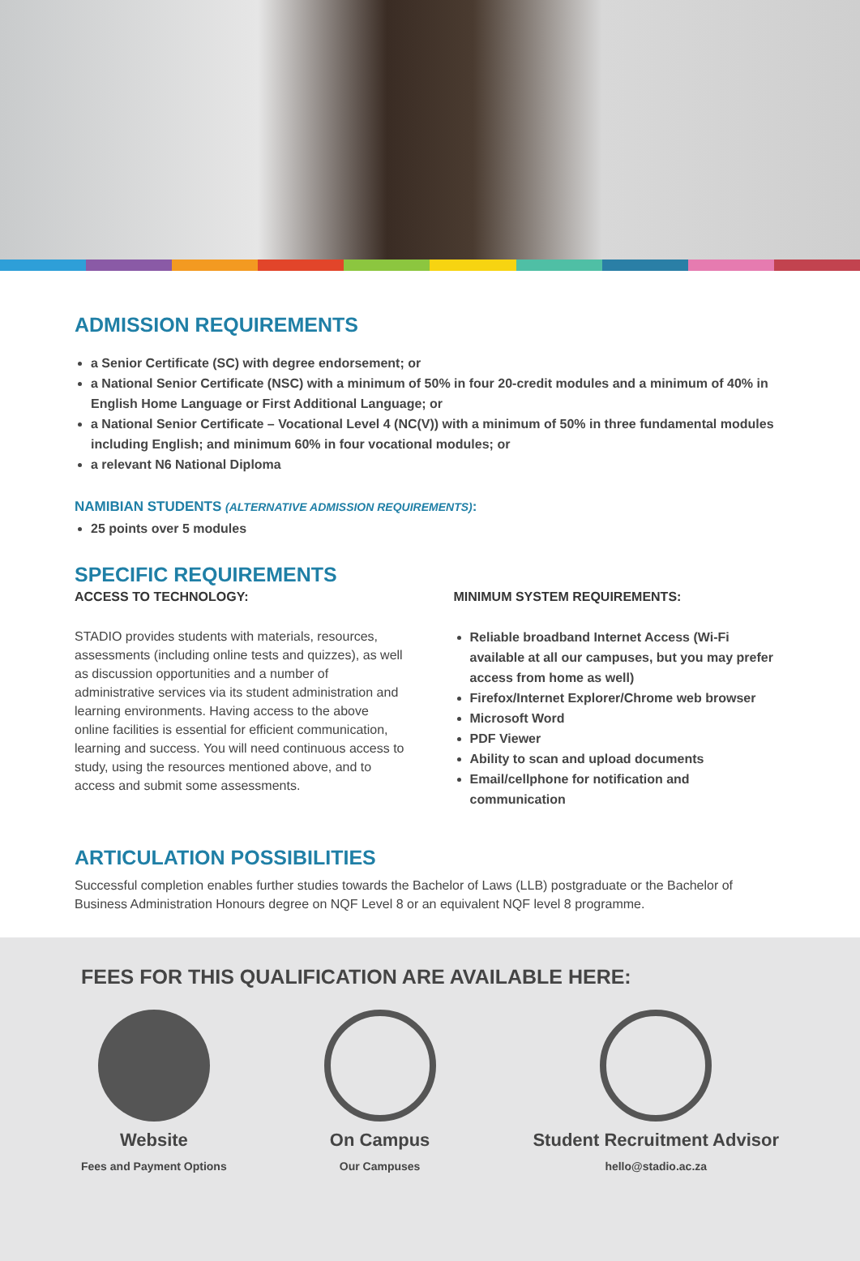ADMISSION REQUIREMENTS
a Senior Certificate (SC) with degree endorsement; or
a National Senior Certificate (NSC) with a minimum of 50% in four 20-credit modules and a minimum of 40% in English Home Language or First Additional Language; or
a National Senior Certificate – Vocational Level 4 (NC(V)) with a minimum of 50% in three fundamental modules including English; and minimum 60% in four vocational modules; or
a relevant N6 National Diploma
NAMIBIAN STUDENTS (ALTERNATIVE ADMISSION REQUIREMENTS):
25 points over 5 modules
SPECIFIC REQUIREMENTS
ACCESS TO TECHNOLOGY:
STADIO provides students with materials, resources, assessments (including online tests and quizzes), as well as discussion opportunities and a number of administrative services via its student administration and learning environments. Having access to the above online facilities is essential for efficient communication, learning and success. You will need continuous access to study, using the resources mentioned above, and to access and submit some assessments.
MINIMUM SYSTEM REQUIREMENTS:
Reliable broadband Internet Access (Wi-Fi available at all our campuses, but you may prefer access from home as well)
Firefox/Internet Explorer/Chrome web browser
Microsoft Word
PDF Viewer
Ability to scan and upload documents
Email/cellphone for notification and communication
ARTICULATION POSSIBILITIES
Successful completion enables further studies towards the Bachelor of Laws (LLB) postgraduate or the Bachelor of Business Administration Honours degree on NQF Level 8 or an equivalent NQF level 8 programme.
FEES FOR THIS QUALIFICATION ARE AVAILABLE HERE:
Website
Fees and Payment Options
On Campus
Our Campuses
Student Recruitment Advisor
hello@stadio.ac.za